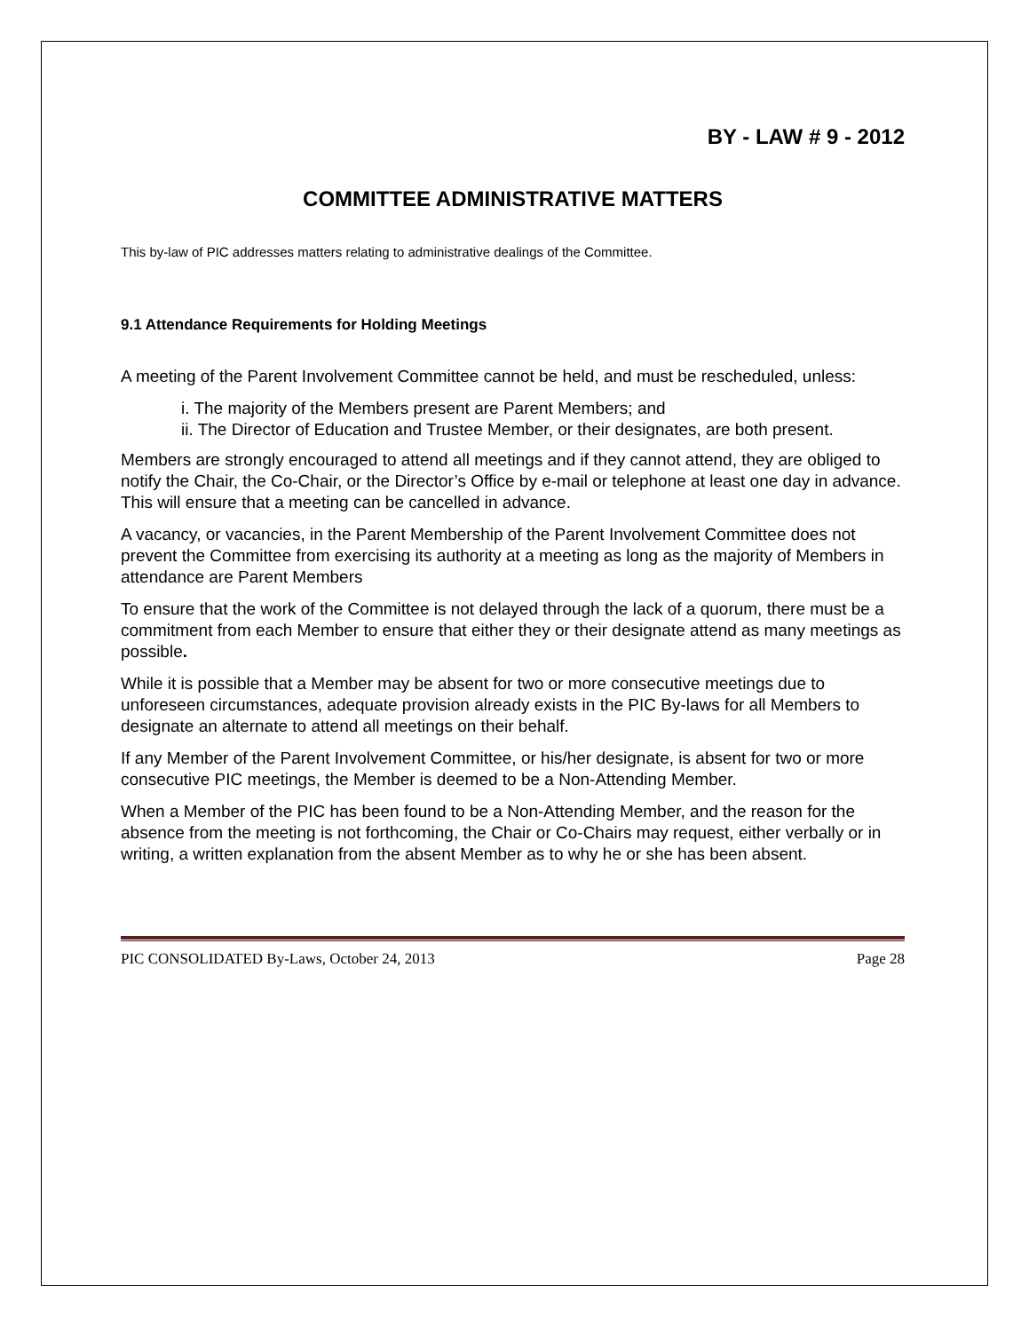BY - LAW # 9 - 2012
COMMITTEE ADMINISTRATIVE MATTERS
This by-law of PIC addresses matters relating to administrative dealings of the Committee.
9.1 Attendance Requirements for Holding Meetings
A meeting of the Parent Involvement Committee cannot be held, and must be rescheduled, unless:
i. The majority of the Members present are Parent Members; and
ii. The Director of Education and Trustee Member, or their designates, are both present.
Members are strongly encouraged to attend all meetings and if they cannot attend, they are obliged to notify the Chair, the Co-Chair, or the Director’s Office by e-mail or telephone at least one day in advance. This will ensure that a meeting can be cancelled in advance.
A vacancy, or vacancies, in the Parent Membership of the Parent Involvement Committee does not prevent the Committee from exercising its authority at a meeting as long as the majority of Members in attendance are Parent Members
To ensure that the work of the Committee is not delayed through the lack of a quorum, there must be a commitment from each Member to ensure that either they or their designate attend as many meetings as possible.
While it is possible that a Member may be absent for two or more consecutive meetings due to unforeseen circumstances, adequate provision already exists in the PIC By-laws for all Members to designate an alternate to attend all meetings on their behalf.
If any Member of the Parent Involvement Committee, or his/her designate, is absent for two or more consecutive PIC meetings, the Member is deemed to be a Non-Attending Member.
When a Member of the PIC has been found to be a Non-Attending Member, and the reason for the absence from the meeting is not forthcoming, the Chair or Co-Chairs may request, either verbally or in writing, a written explanation from the absent Member as to why he or she has been absent.
PIC CONSOLIDATED By-Laws, October 24, 2013 Page 28